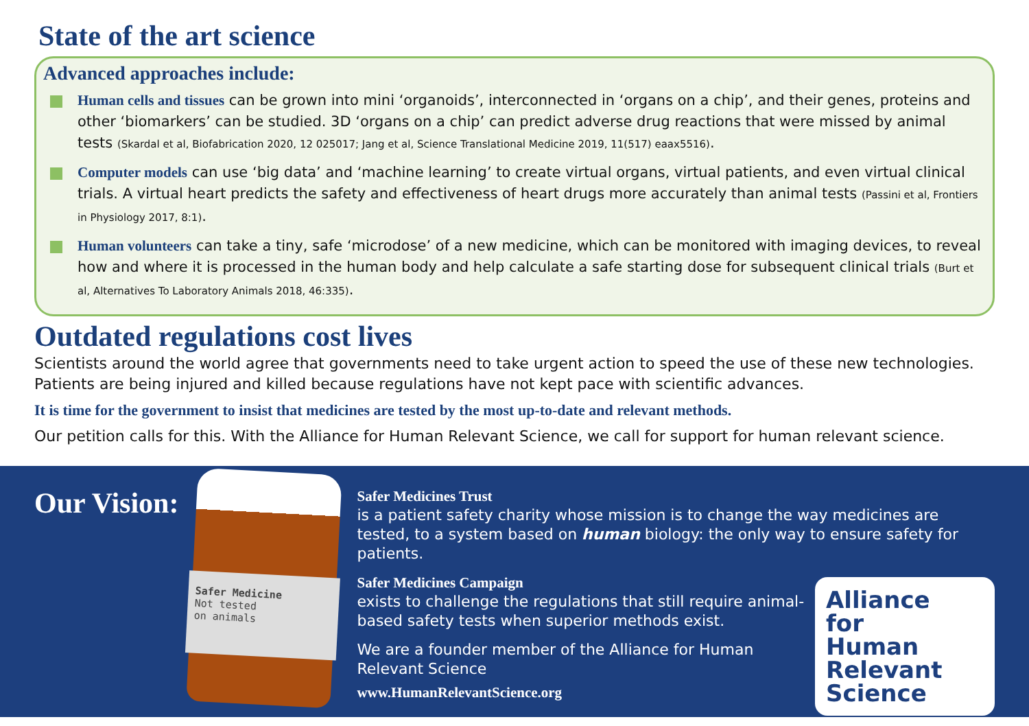State of the art science
Advanced approaches include:
Human cells and tissues can be grown into mini ‘organoids’, interconnected in ‘organs on a chip’, and their genes, proteins and other ‘biomarkers’ can be studied. 3D ‘organs on a chip’ can predict adverse drug reactions that were missed by animal tests (Skardal et al, Biofabrication 2020, 12 025017; Jang et al, Science Translational Medicine 2019, 11(517) eaax5516).
Computer models can use ‘big data’ and ‘machine learning’ to create virtual organs, virtual patients, and even virtual clinical trials. A virtual heart predicts the safety and effectiveness of heart drugs more accurately than animal tests (Passini et al, Frontiers in Physiology 2017, 8:1).
Human volunteers can take a tiny, safe ‘microdose’ of a new medicine, which can be monitored with imaging devices, to reveal how and where it is processed in the human body and help calculate a safe starting dose for subsequent clinical trials (Burt et al, Alternatives To Laboratory Animals 2018, 46:335).
Outdated regulations cost lives
Scientists around the world agree that governments need to take urgent action to speed the use of these new technologies. Patients are being injured and killed because regulations have not kept pace with scientific advances.
It is time for the government to insist that medicines are tested by the most up-to-date and relevant methods.
Our petition calls for this. With the Alliance for Human Relevant Science, we call for support for human relevant science.
Our Vision:
Safer Medicine
Not tested
on animals
Safer Medicines Trust
is a patient safety charity whose mission is to change the way medicines are tested, to a system based on human biology: the only way to ensure safety for patients.
Safer Medicines Campaign
exists to challenge the regulations that still require animal-based safety tests when superior methods exist.
We are a founder member of the Alliance for Human Relevant Science
www.HumanRelevantScience.org
Alliance
for
Human
Relevant
Science